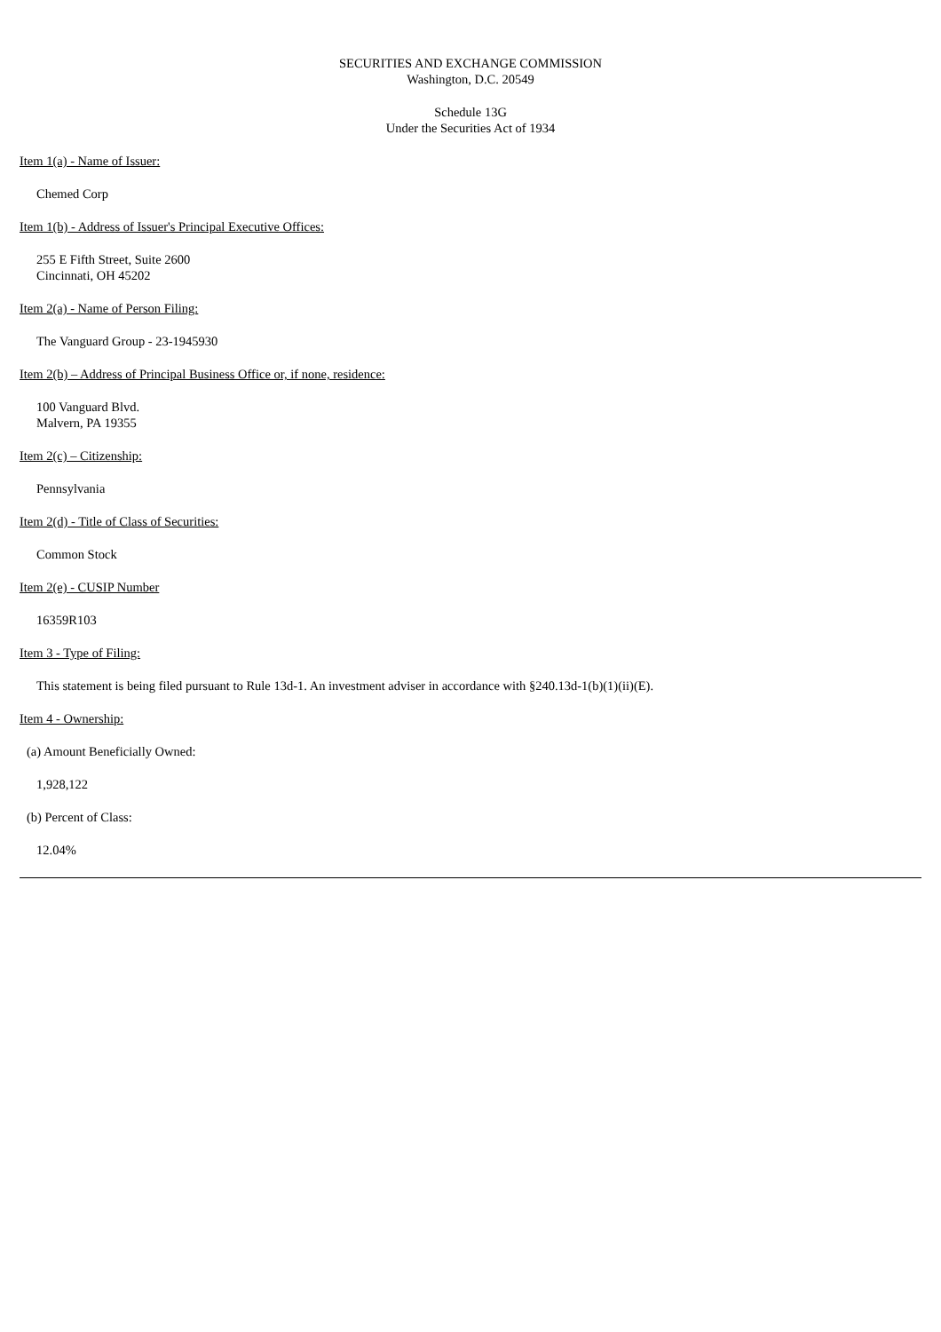SECURITIES AND EXCHANGE COMMISSION
Washington, D.C. 20549
Schedule 13G
Under the Securities Act of 1934
Item 1(a) - Name of Issuer:
Chemed Corp
Item 1(b) - Address of Issuer's Principal Executive Offices:
255 E Fifth Street, Suite 2600
Cincinnati, OH 45202
Item 2(a) - Name of Person Filing:
The Vanguard Group - 23-1945930
Item 2(b) – Address of Principal Business Office or, if none, residence:
100 Vanguard Blvd.
Malvern, PA 19355
Item 2(c) – Citizenship:
Pennsylvania
Item 2(d) - Title of Class of Securities:
Common Stock
Item 2(e) - CUSIP Number
16359R103
Item 3 - Type of Filing:
This statement is being filed pursuant to Rule 13d-1. An investment adviser in accordance with §240.13d-1(b)(1)(ii)(E).
Item 4 - Ownership:
(a) Amount Beneficially Owned:
1,928,122
(b) Percent of Class:
12.04%